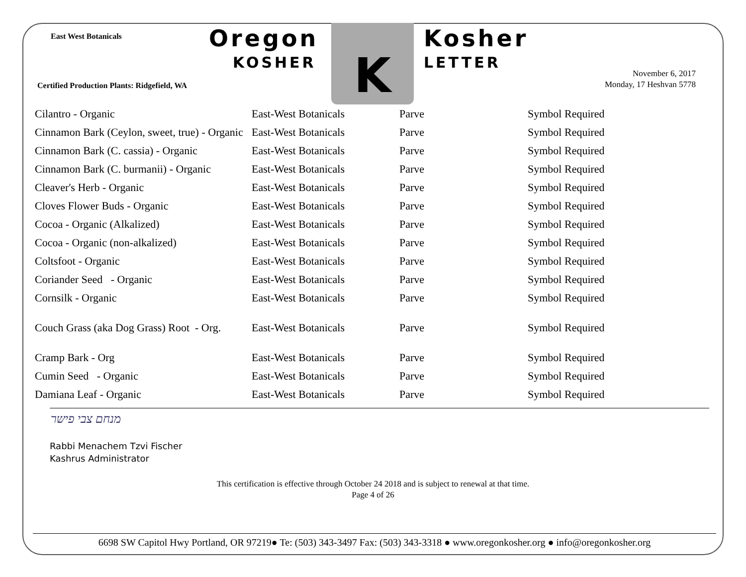East West Botanicals Oregon
KOSHER
K Kosher
LETTER
Certified Production Plants: Ridgefield, WA
November 6, 2017
Monday, 17 Heshvan 5778
| Cilantro - Organic | East-West Botanicals | Parve | Symbol Required |
| Cinnamon Bark (Ceylon, sweet, true) - Organic | East-West Botanicals | Parve | Symbol Required |
| Cinnamon Bark (C. cassia) - Organic | East-West Botanicals | Parve | Symbol Required |
| Cinnamon Bark (C. burmanii) - Organic | East-West Botanicals | Parve | Symbol Required |
| Cleaver's Herb - Organic | East-West Botanicals | Parve | Symbol Required |
| Cloves Flower Buds - Organic | East-West Botanicals | Parve | Symbol Required |
| Cocoa - Organic (Alkalized) | East-West Botanicals | Parve | Symbol Required |
| Cocoa - Organic (non-alkalized) | East-West Botanicals | Parve | Symbol Required |
| Coltsfoot - Organic | East-West Botanicals | Parve | Symbol Required |
| Coriander Seed - Organic | East-West Botanicals | Parve | Symbol Required |
| Cornsilk - Organic | East-West Botanicals | Parve | Symbol Required |
| Couch Grass (aka Dog Grass) Root - Org. | East-West Botanicals | Parve | Symbol Required |
| Cramp Bark - Org | East-West Botanicals | Parve | Symbol Required |
| Cumin Seed - Organic | East-West Botanicals | Parve | Symbol Required |
| Damiana Leaf - Organic | East-West Botanicals | Parve | Symbol Required |
מנחם צבי פישר
Rabbi Menachem Tzvi Fischer
Kashrus Administrator
This certification is effective through October 24 2018 and is subject to renewal at that time.
Page 4 of 26
6698 SW Capitol Hwy Portland, OR 97219● Te: (503) 343-3497 Fax: (503) 343-3318 ● www.oregonkosher.org ● info@oregonkosher.org